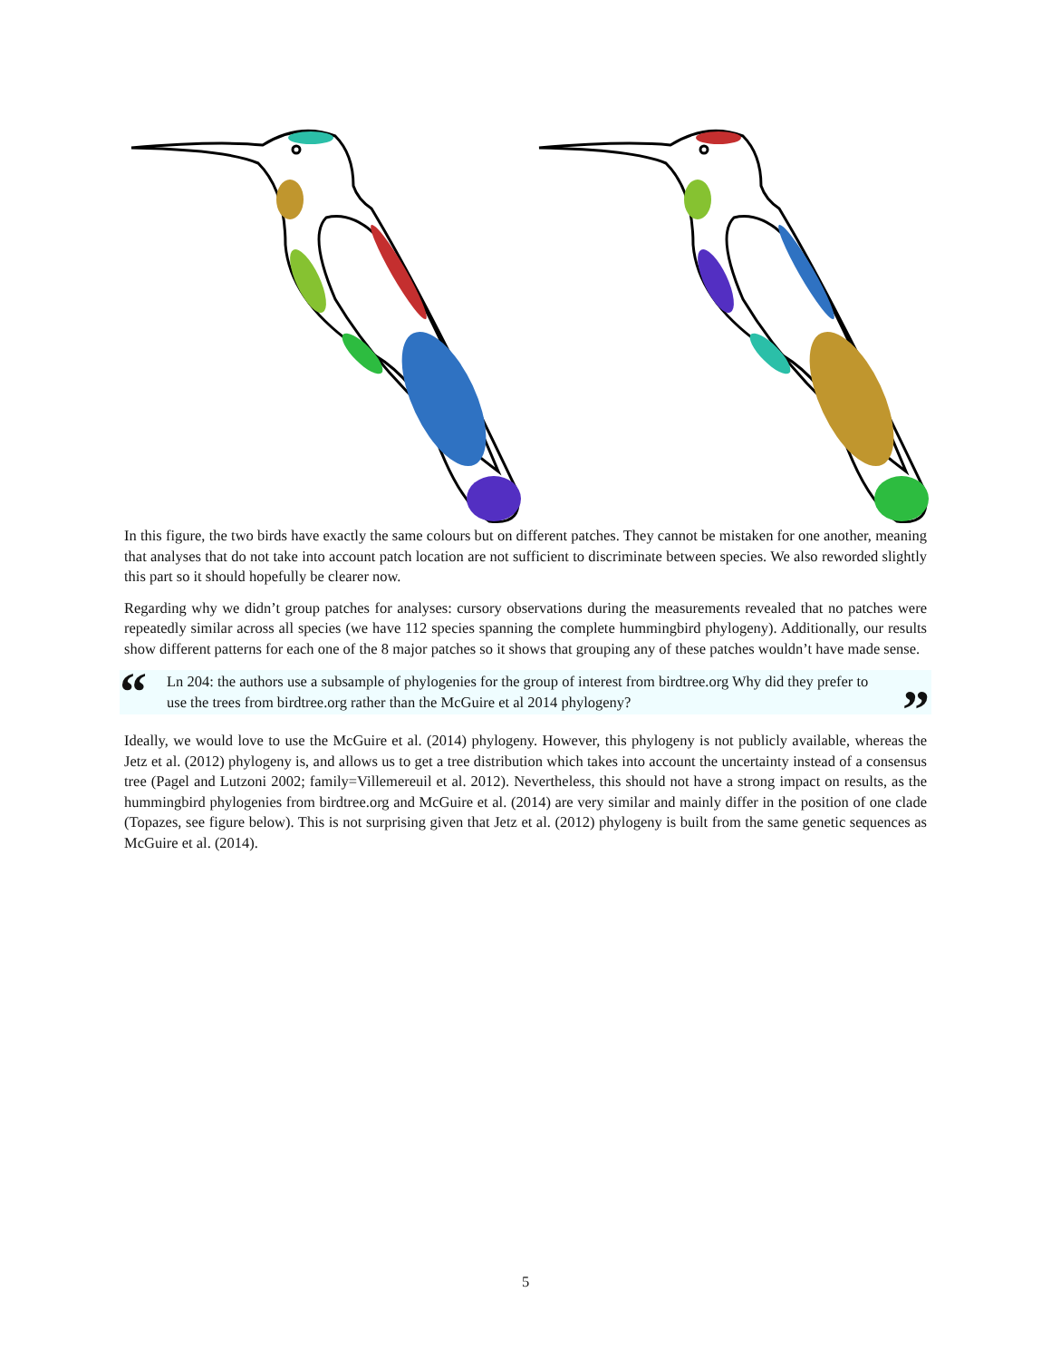In this figure, the two birds have exactly the same colours but on different patches. They cannot be mistaken for one another, meaning that analyses that do not take into account patch location are not sufficient to discriminate between species. We also reworded slightly this part so it should hopefully be clearer now.
Regarding why we didn’t group patches for analyses: cursory observations during the measurements revealed that no patches were repeatedly similar across all species (we have 112 species spanning the complete hummingbird phylogeny). Additionally, our results show different patterns for each one of the 8 major patches so it shows that grouping any of these patches wouldn’t have made sense.
“Ln 204: the authors use a subsample of phylogenies for the group of interest from birdtree.org Why did they prefer to use the trees from birdtree.org rather than the McGuire et al 2014 phylogeny?”
Ideally, we would love to use the McGuire et al. (2014) phylogeny. However, this phylogeny is not publicly available, whereas the Jetz et al. (2012) phylogeny is, and allows us to get a tree distribution which takes into account the uncertainty instead of a consensus tree (Pagel and Lutzoni 2002; family=Villemereuil et al. 2012). Nevertheless, this should not have a strong impact on results, as the hummingbird phylogenies from birdtree.org and McGuire et al. (2014) are very similar and mainly differ in the position of one clade (Topazes, see figure below). This is not surprising given that Jetz et al. (2012) phylogeny is built from the same genetic sequences as McGuire et al. (2014).
5